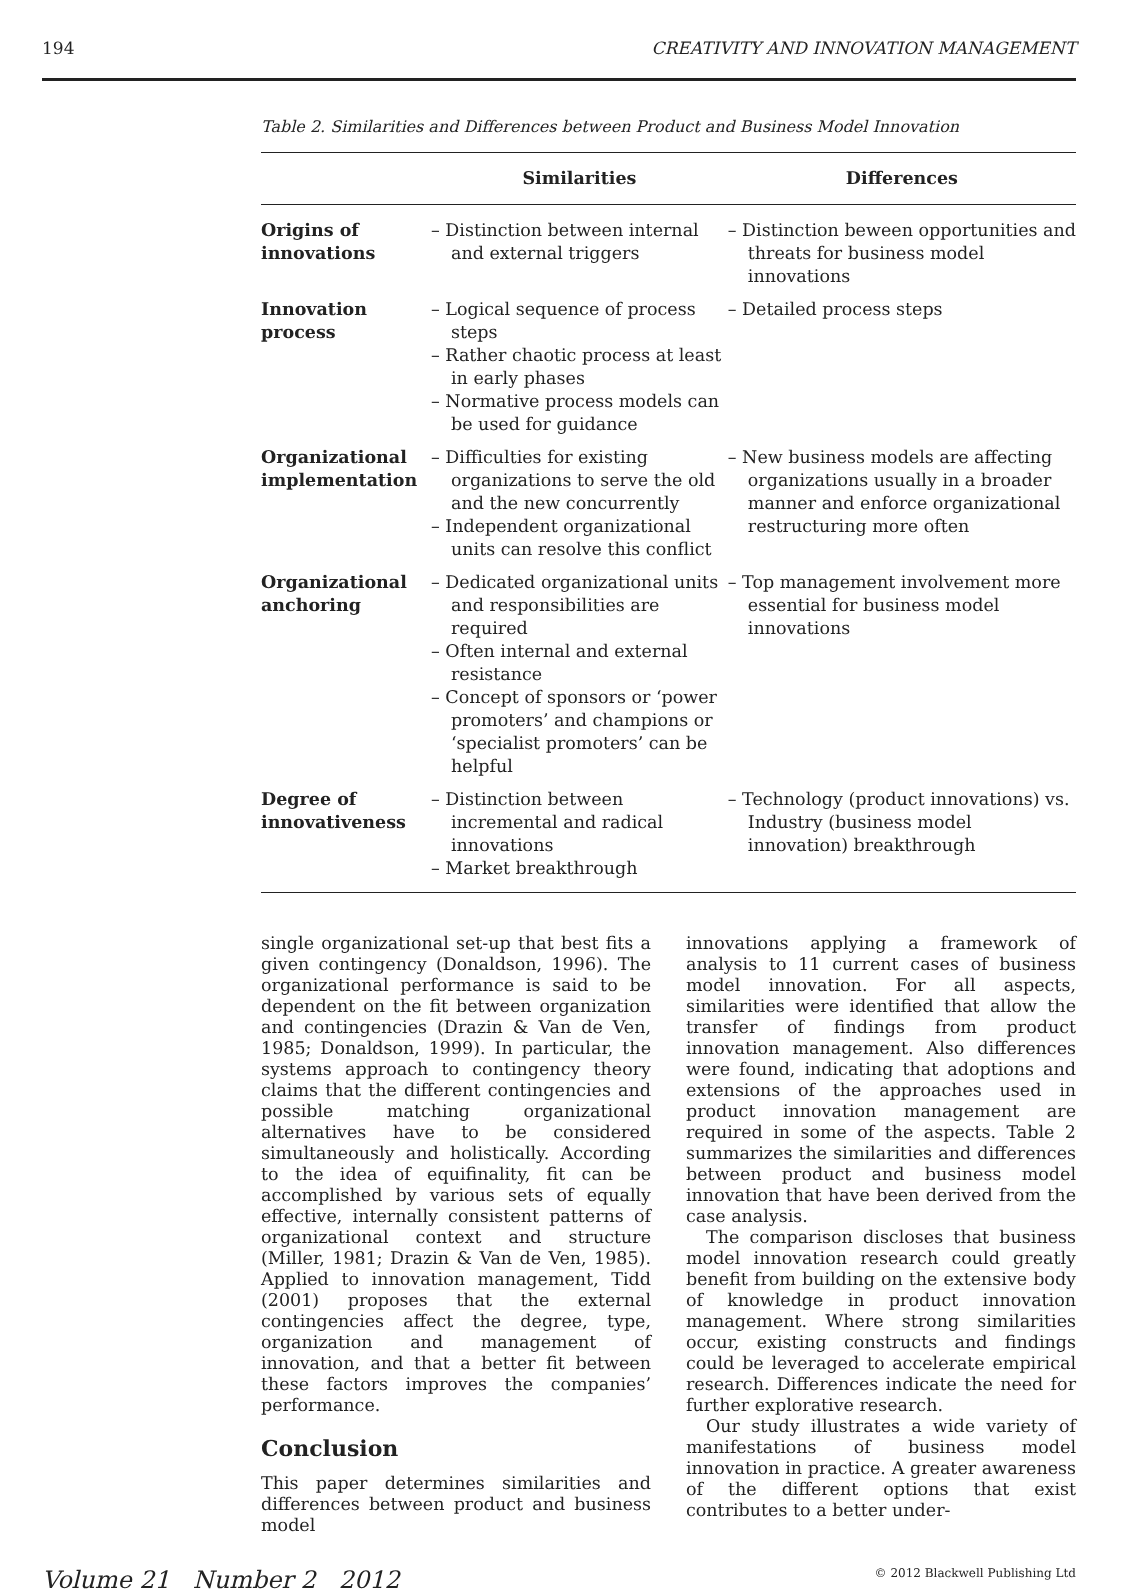194 CREATIVITY AND INNOVATION MANAGEMENT
Table 2. Similarities and Differences between Product and Business Model Innovation
| | Similarities | Differences |
| --- | --- | --- |
| Origins of innovations | – Distinction between internal and external triggers | – Distinction beween opportunities and threats for business model innovations |
| Innovation process | – Logical sequence of process steps – Rather chaotic process at least in early phases – Normative process models can be used for guidance | – Detailed process steps |
| Organizational implementation | – Difficulties for existing organizations to serve the old and the new concurrently – Independent organizational units can resolve this conflict | – New business models are affecting organizations usually in a broader manner and enforce organizational restructuring more often |
| Organizational anchoring | – Dedicated organizational units and responsibilities are required – Often internal and external resistance – Concept of sponsors or ‘power promoters’ and champions or ‘specialist promoters’ can be helpful | – Top management involvement more essential for business model innovations |
| Degree of innovativeness | – Distinction between incremental and radical innovations – Market breakthrough | – Technology (product innovations) vs. Industry (business model innovation) breakthrough |
single organizational set-up that best fits a given contingency (Donaldson, 1996). The organizational performance is said to be dependent on the fit between organization and contingencies (Drazin & Van de Ven, 1985; Donaldson, 1999). In particular, the systems approach to contingency theory claims that the different contingencies and possible matching organizational alternatives have to be considered simultaneously and holistically. According to the idea of equifinality, fit can be accomplished by various sets of equally effective, internally consistent patterns of organizational context and structure (Miller, 1981; Drazin & Van de Ven, 1985). Applied to innovation management, Tidd (2001) proposes that the external contingencies affect the degree, type, organization and management of innovation, and that a better fit between these factors improves the companies’ performance.
Conclusion
This paper determines similarities and differences between product and business model
innovations applying a framework of analysis to 11 current cases of business model innovation. For all aspects, similarities were identified that allow the transfer of findings from product innovation management. Also differences were found, indicating that adoptions and extensions of the approaches used in product innovation management are required in some of the aspects. Table 2 summarizes the similarities and differences between product and business model innovation that have been derived from the case analysis.
The comparison discloses that business model innovation research could greatly benefit from building on the extensive body of knowledge in product innovation management. Where strong similarities occur, existing constructs and findings could be leveraged to accelerate empirical research. Differences indicate the need for further explorative research.
Our study illustrates a wide variety of manifestations of business model innovation in practice. A greater awareness of the different options that exist contributes to a better under-
Volume 21 Number 2 2012 © 2012 Blackwell Publishing Ltd